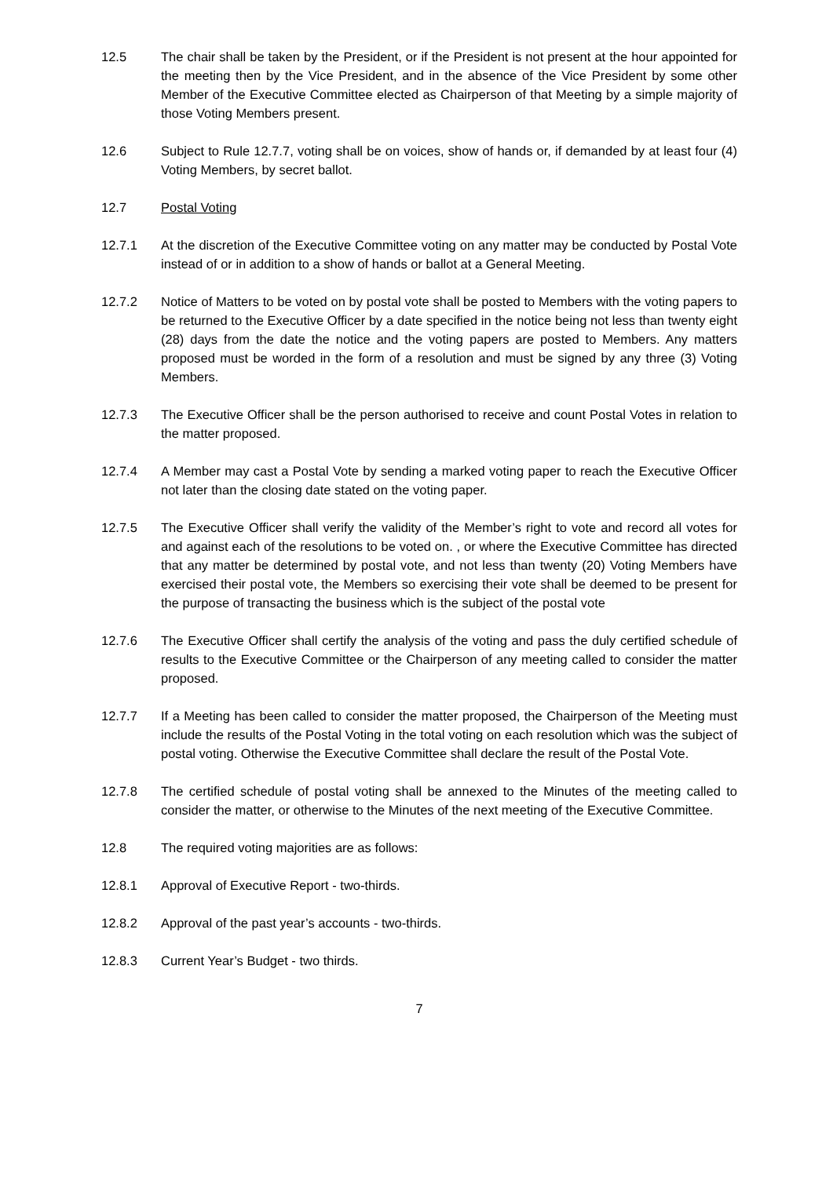12.5 The chair shall be taken by the President, or if the President is not present at the hour appointed for the meeting then by the Vice President, and in the absence of the Vice President by some other Member of the Executive Committee elected as Chairperson of that Meeting by a simple majority of those Voting Members present.
12.6 Subject to Rule 12.7.7, voting shall be on voices, show of hands or, if demanded by at least four (4) Voting Members, by secret ballot.
12.7 Postal Voting
12.7.1 At the discretion of the Executive Committee voting on any matter may be conducted by Postal Vote instead of or in addition to a show of hands or ballot at a General Meeting.
12.7.2 Notice of Matters to be voted on by postal vote shall be posted to Members with the voting papers to be returned to the Executive Officer by a date specified in the notice being not less than twenty eight (28) days from the date the notice and the voting papers are posted to Members. Any matters proposed must be worded in the form of a resolution and must be signed by any three (3) Voting Members.
12.7.3 The Executive Officer shall be the person authorised to receive and count Postal Votes in relation to the matter proposed.
12.7.4 A Member may cast a Postal Vote by sending a marked voting paper to reach the Executive Officer not later than the closing date stated on the voting paper.
12.7.5 The Executive Officer shall verify the validity of the Member’s right to vote and record all votes for and against each of the resolutions to be voted on. , or where the Executive Committee has directed that any matter be determined by postal vote, and not less than twenty (20) Voting Members have exercised their postal vote, the Members so exercising their vote shall be deemed to be present for the purpose of transacting the business which is the subject of the postal vote
12.7.6 The Executive Officer shall certify the analysis of the voting and pass the duly certified schedule of results to the Executive Committee or the Chairperson of any meeting called to consider the matter proposed.
12.7.7 If a Meeting has been called to consider the matter proposed, the Chairperson of the Meeting must include the results of the Postal Voting in the total voting on each resolution which was the subject of postal voting. Otherwise the Executive Committee shall declare the result of the Postal Vote.
12.7.8 The certified schedule of postal voting shall be annexed to the Minutes of the meeting called to consider the matter, or otherwise to the Minutes of the next meeting of the Executive Committee.
12.8 The required voting majorities are as follows:
12.8.1 Approval of Executive Report - two-thirds.
12.8.2 Approval of the past year’s accounts - two-thirds.
12.8.3 Current Year’s Budget - two thirds.
7